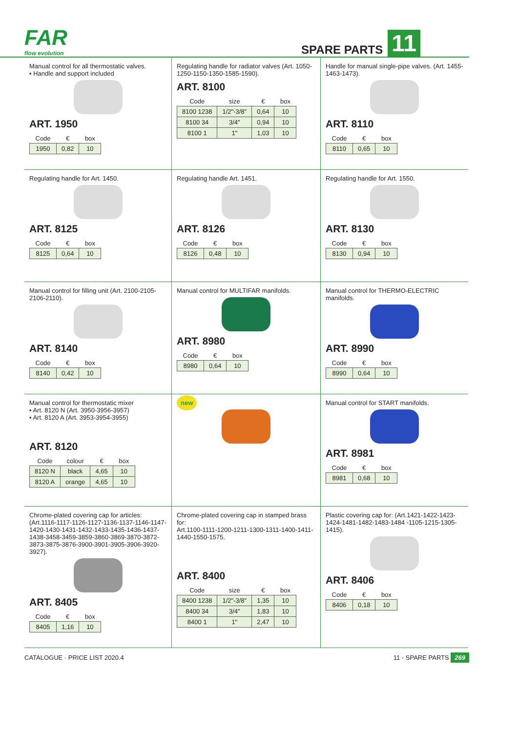FAR
flow evolution
SPARE PARTS 11
Manual control for all thermostatic valves.
• Handle and support included
ART. 1950
| Code | € | box |
| --- | --- | --- |
| 1950 | 0,82 | 10 |
Regulating handle for radiator valves (Art. 1050-1250-1150-1350-1585-1590).
ART. 8100
| Code | size | € | box |
| --- | --- | --- | --- |
| 8100 1238 | 1/2"-3/8" | 0,64 | 10 |
| 8100 34 | 3/4" | 0,94 | 10 |
| 8100 1 | 1" | 1,03 | 10 |
Handle for manual single-pipe valves. (Art. 1455-1463-1473).
ART. 8110
| Code | € | box |
| --- | --- | --- |
| 8110 | 0,65 | 10 |
Regulating handle for Art. 1450.
ART. 8125
| Code | € | box |
| --- | --- | --- |
| 8125 | 0,64 | 10 |
Regulating handle Art. 1451.
ART. 8126
| Code | € | box |
| --- | --- | --- |
| 8126 | 0,48 | 10 |
Regulating handle for Art. 1550.
ART. 8130
| Code | € | box |
| --- | --- | --- |
| 8130 | 0,94 | 10 |
Manual control for filling unit (Art. 2100-2105-2106-2110).
ART. 8140
| Code | € | box |
| --- | --- | --- |
| 8140 | 0,42 | 10 |
Manual control for MULTIFAR manifolds.
ART. 8980
| Code | € | box |
| --- | --- | --- |
| 8980 | 0,64 | 10 |
Manual control for THERMO-ELECTRIC manifolds.
ART. 8990
| Code | € | box |
| --- | --- | --- |
| 8990 | 0,64 | 10 |
Manual control for thermostatic mixer
• Art. 8120 N (Art. 3950-3956-3957)
• Art. 8120 A (Art. 3953-3954-3955)
ART. 8120
| Code | colour | € | box |
| --- | --- | --- | --- |
| 8120 N | black | 4,65 | 10 |
| 8120 A | orange | 4,65 | 10 |
new
Manual control for START manifolds.
ART. 8981
| Code | € | box |
| --- | --- | --- |
| 8981 | 0,68 | 10 |
Chrome-plated covering cap for articles: (Art.1116-1117-1126-1127-1136-1137-1146-1147-1420-1430-1431-1432-1433-1435-1436-1437-1438-3458-3459-3859-3860-3869-3870-3872-3873-3875-3876-3900-3901-3905-3906-3920-3927).
ART. 8405
| Code | € | box |
| --- | --- | --- |
| 8405 | 1,16 | 10 |
Chrome-plated covering cap in stamped brass for:
Art.1100-1111-1200-1211-1300-1311-1400-1411-1440-1550-1575.
ART. 8400
| Code | size | € | box |
| --- | --- | --- | --- |
| 8400 1238 | 1/2"-3/8" | 1,35 | 10 |
| 8400 34 | 3/4" | 1,83 | 10 |
| 8400 1 | 1" | 2,47 | 10 |
Plastic covering cap for: (Art.1421-1422-1423-1424-1481-1482-1483-1484 -1105-1215-1305-1415).
ART. 8406
| Code | € | box |
| --- | --- | --- |
| 8406 | 0,18 | 10 |
CATALOGUE · PRICE LIST 2020.4 11 - SPARE PARTS 269